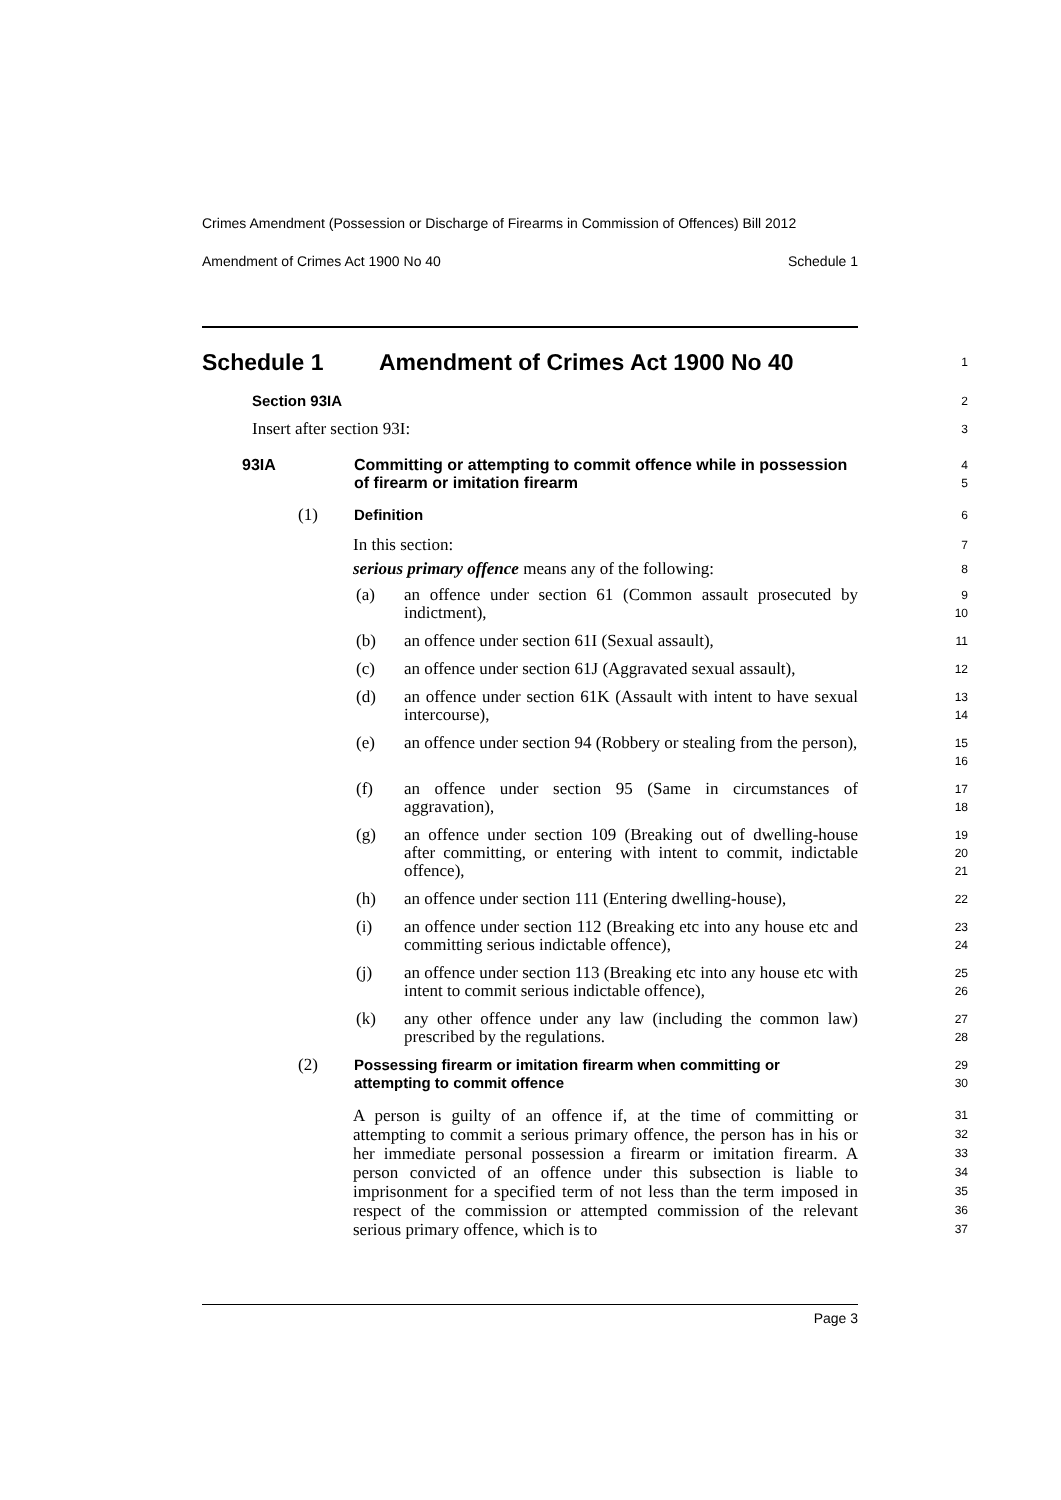Crimes Amendment (Possession or Discharge of Firearms in Commission of Offences) Bill 2012
Amendment of Crimes Act 1900 No 40 Schedule 1
Schedule 1 Amendment of Crimes Act 1900 No 40
1
Section 93IA
2
Insert after section 93I:
3
93IA Committing or attempting to commit offence while in possession of firearm or imitation firearm
4
5
(1) Definition
6
In this section:
7
serious primary offence means any of the following:
8
(a) an offence under section 61 (Common assault prosecuted by indictment),
9
10
(b) an offence under section 61I (Sexual assault),
11
(c) an offence under section 61J (Aggravated sexual assault),
12
(d) an offence under section 61K (Assault with intent to have sexual intercourse),
13
14
(e) an offence under section 94 (Robbery or stealing from the person),
15
16
(f) an offence under section 95 (Same in circumstances of aggravation),
17
18
(g) an offence under section 109 (Breaking out of dwelling-house after committing, or entering with intent to commit, indictable offence),
19
20
21
(h) an offence under section 111 (Entering dwelling-house),
22
(i) an offence under section 112 (Breaking etc into any house etc and committing serious indictable offence),
23
24
(j) an offence under section 113 (Breaking etc into any house etc with intent to commit serious indictable offence),
25
26
(k) any other offence under any law (including the common law) prescribed by the regulations.
27
28
(2) Possessing firearm or imitation firearm when committing or attempting to commit offence
29
30
A person is guilty of an offence if, at the time of committing or attempting to commit a serious primary offence, the person has in his or her immediate personal possession a firearm or imitation firearm. A person convicted of an offence under this subsection is liable to imprisonment for a specified term of not less than the term imposed in respect of the commission or attempted commission of the relevant serious primary offence, which is to
31
32
33
34
35
36
37
Page 3